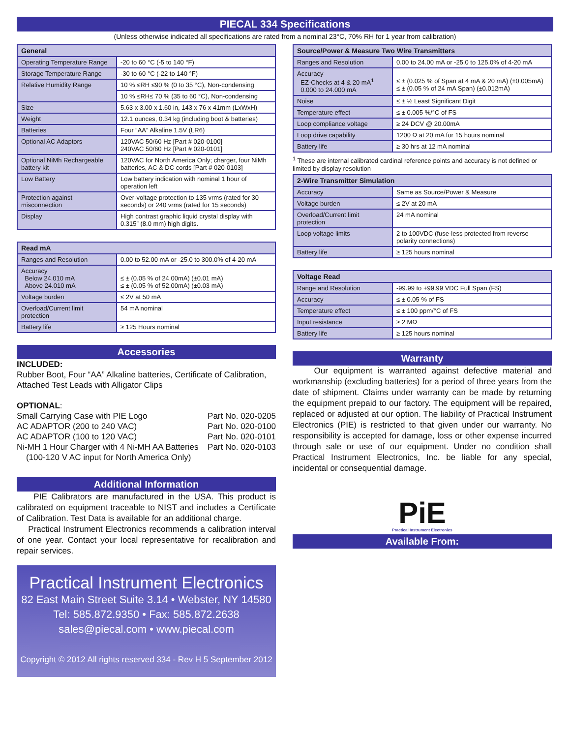PIECAL 334 Specifications
(Unless otherwise indicated all specifications are rated from a nominal 23°C, 70% RH for 1 year from calibration)
| General | |
| --- | --- |
| Operating Temperature Range | -20 to 60 °C (-5 to 140 °F) |
| Storage Temperature Range | -30 to 60 °C (-22 to 140 °F) |
| Relative Humidity Range | 10 % ≤RH ≤90 % (0 to 35 °C), Non-condensing |
| | 10 % ≤RH≤ 70 % (35 to 60 °C), Non-condensing |
| Size | 5.63 x 3.00 x 1.60 in, 143 x 76 x 41mm (LxWxH) |
| Weight | 12.1 ounces, 0.34 kg (including boot & batteries) |
| Batteries | Four “AA” Alkaline 1.5V (LR6) |
| Optional AC Adaptors | 120VAC 50/60 Hz [Part # 020-0100] 240VAC 50/60 Hz [Part # 020-0101] |
| Optional NiMh Rechargeable battery kit | 120VAC for North America Only; charger, four NiMh batteries, AC & DC cords [Part # 020-0103] |
| Low Battery | Low battery indication with nominal 1 hour of operation left |
| Protection against misconnection | Over-voltage protection to 135 vrms (rated for 30 seconds) or 240 vrms (rated for 15 seconds) |
| Display | High contrast graphic liquid crystal display with 0.315” (8.0 mm) high digits. |
| Read mA | |
| --- | --- |
| Ranges and Resolution | 0.00 to 52.00 mA or -25.0 to 300.0% of 4-20 mA |
| Accuracy Below 24.010 mA Above 24.010 mA | ≤ ± (0.05 % of 24.00mA) (±0.01 mA) ≤ ± (0.05 % of 52.00mA) (±0.03 mA) |
| Voltage burden | ≤ 2V at 50 mA |
| Overload/Current limit protection | 54 mA nominal |
| Battery life | ≥ 125 Hours nominal |
Accessories
INCLUDED:
Rubber Boot, Four “AA” Alkaline batteries, Certificate of Calibration, Attached Test Leads with Alligator Clips
OPTIONAL:
Small Carrying Case with PIE Logo Part No. 020-0205
AC ADAPTOR (200 to 240 VAC) Part No. 020-0100
AC ADAPTOR (100 to 120 VAC) Part No. 020-0101
Ni-MH 1 Hour Charger with 4 Ni-MH AA Batteries
(100-120 V AC input for North America Only) Part No. 020-0103
Additional Information
PIE Calibrators are manufactured in the USA. This product is calibrated on equipment traceable to NIST and includes a Certificate of Calibration. Test Data is available for an additional charge.
Practical Instrument Electronics recommends a calibration interval of one year. Contact your local representative for recalibration and repair services.
Practical Instrument Electronics
82 East Main Street Suite 3.14 • Webster, NY 14580
Tel: 585.872.9350 • Fax: 585.872.2638
sales@piecal.com • www.piecal.com
Copyright © 2012 All rights reserved 334 - Rev H 5 September 2012
| Source/Power & Measure Two Wire Transmitters | |
| --- | --- |
| Ranges and Resolution | 0.00 to 24.00 mA or -25.0 to 125.0% of 4-20 mA |
| Accuracy EZ-Checks at 4 & 20 mA<sup>1</sup> 0.000 to 24.000 mA | ≤ ± (0.025 % of Span at 4 mA & 20 mA) (±0.005mA) ≤ ± (0.05 % of 24 mA Span) (±0.012mA) |
| Noise | ≤ ± ½ Least Significant Digit |
| Temperature effect | ≤ ± 0.005 %/°C of FS |
| Loop compliance voltage | ≥ 24 DCV @ 20.00mA |
| Loop drive capability | 1200 Ω at 20 mA for 15 hours nominal |
| Battery life | ≥ 30 hrs at 12 mA nominal |
<sup>1</sup> These are internal calibrated cardinal reference points and accuracy is not defined or limited by display resolution
| 2-Wire Transmitter Simulation | |
| --- | --- |
| Accuracy | Same as Source/Power & Measure |
| Voltage burden | ≤ 2V at 20 mA |
| Overload/Current limit protection | 24 mA nominal |
| Loop voltage limits | 2 to 100VDC (fuse-less protected from reverse polarity connections) |
| Battery life | ≥ 125 hours nominal |
| Voltage Read | |
| --- | --- |
| Range and Resolution | -99.99 to +99.99 VDC Full Span (FS) |
| Accuracy | ≤ ± 0.05 % of FS |
| Temperature effect | ≤ ± 100 ppm/°C of FS |
| Input resistance | ≥ 2 MΩ |
| Battery life | ≥ 125 hours nominal |
Warranty
Our equipment is warranted against defective material and workmanship (excluding batteries) for a period of three years from the date of shipment. Claims under warranty can be made by returning the equipment prepaid to our factory. The equipment will be repaired, replaced or adjusted at our option. The liability of Practical Instrument Electronics (PIE) is restricted to that given under our warranty. No responsibility is accepted for damage, loss or other expense incurred through sale or use of our equipment. Under no condition shall Practical Instrument Electronics, Inc. be liable for any special, incidental or consequential damage.
PiE
Practical Instrument Electronics
Available From: